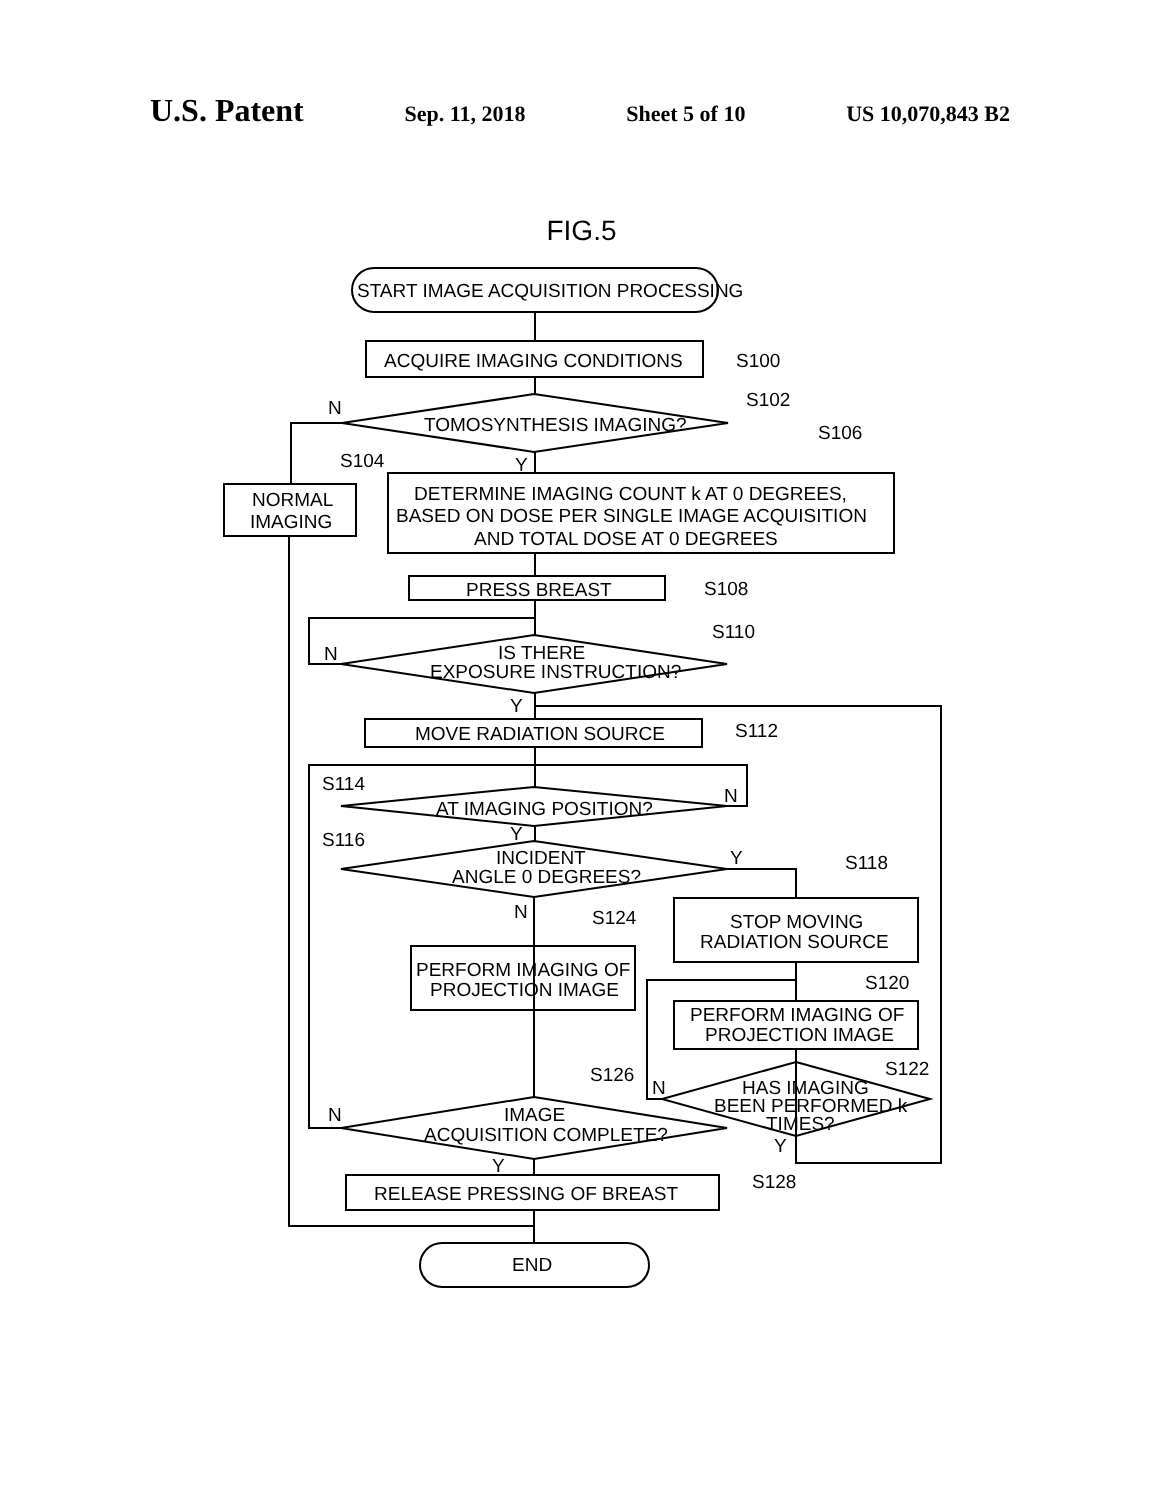U.S. Patent Sep. 11, 2018 Sheet 5 of 10 US 10,070,843 B2
FIG.5
START IMAGE ACQUISITION PROCESSING
ACQUIRE IMAGING CONDITIONS
S100
TOMOSYNTHESIS IMAGING?
S102
N
Y
S106
S104
NORMAL
IMAGING
DETERMINE IMAGING COUNT k AT 0 DEGREES,
BASED ON DOSE PER SINGLE IMAGE ACQUISITION
AND TOTAL DOSE AT 0 DEGREES
PRESS BREAST
S108
S110
IS THERE
EXPOSURE INSTRUCTION?
N
Y
MOVE RADIATION SOURCE
S112
S114
AT IMAGING POSITION?
N
S116
Y
INCIDENT
ANGLE 0 DEGREES?
Y
S118
N
S124
STOP MOVING
RADIATION SOURCE
PERFORM IMAGING OF
PROJECTION IMAGE
S120
PERFORM IMAGING OF
PROJECTION IMAGE
S122
S126
HAS IMAGING
BEEN PERFORMED k
TIMES?
N
Y
IMAGE
ACQUISITION COMPLETE?
N
Y
RELEASE PRESSING OF BREAST
S128
END